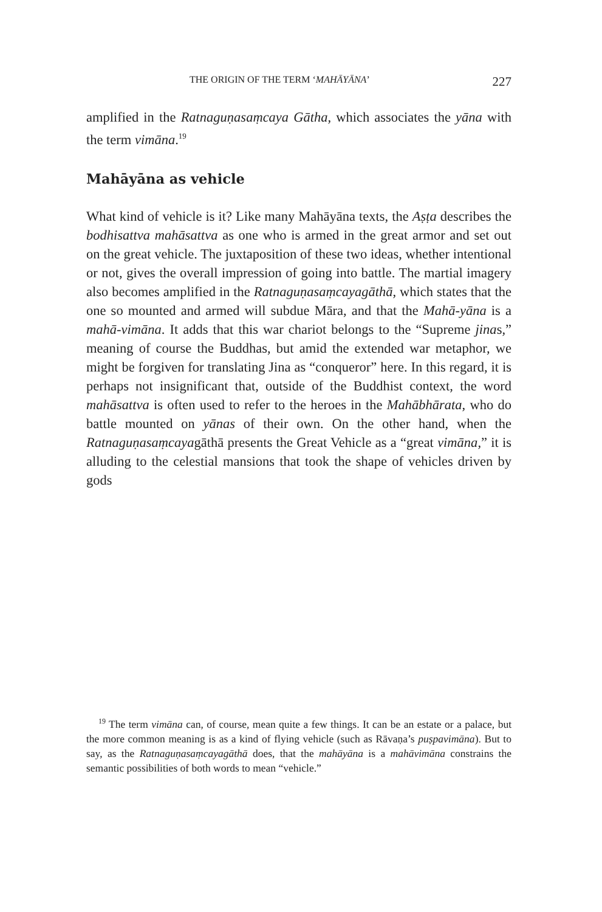THE ORIGIN OF THE TERM ‘MAHĀYĀNA’ 227
amplified in the Ratnaguṇasaṃcaya Gātha, which associates the yāna with the term vimāna.<sup>19</sup>
Mahāyāna as vehicle
What kind of vehicle is it? Like many Mahāyāna texts, the Aṣṭa describes the bodhisattva mahāsattva as one who is armed in the great armor and set out on the great vehicle. The juxtaposition of these two ideas, whether intentional or not, gives the overall impression of going into battle. The martial imagery also becomes amplified in the Ratnaguṇasaṃcayagāthā, which states that the one so mounted and armed will subdue Māra, and that the Mahā-yāna is a mahā-vimāna. It adds that this war chariot belongs to the “Supreme jinas,” meaning of course the Buddhas, but amid the extended war metaphor, we might be forgiven for translating Jina as “conqueror” here. In this regard, it is perhaps not insignificant that, outside of the Buddhist context, the word mahāsattva is often used to refer to the heroes in the Mahābhārata, who do battle mounted on yānas of their own. On the other hand, when the Ratnaguṇasaṃcayagāthā presents the Great Vehicle as a “great vimāna,” it is alluding to the celestial mansions that took the shape of vehicles driven by gods
<sup>19</sup> The term vimāna can, of course, mean quite a few things. It can be an estate or a palace, but the more common meaning is as a kind of flying vehicle (such as Rāvaṇa’s puṣpavimāna). But to say, as the Ratnaguṇasaṃcayagāthā does, that the mahāyāna is a mahāvimāna constrains the semantic possibilities of both words to mean “vehicle.”